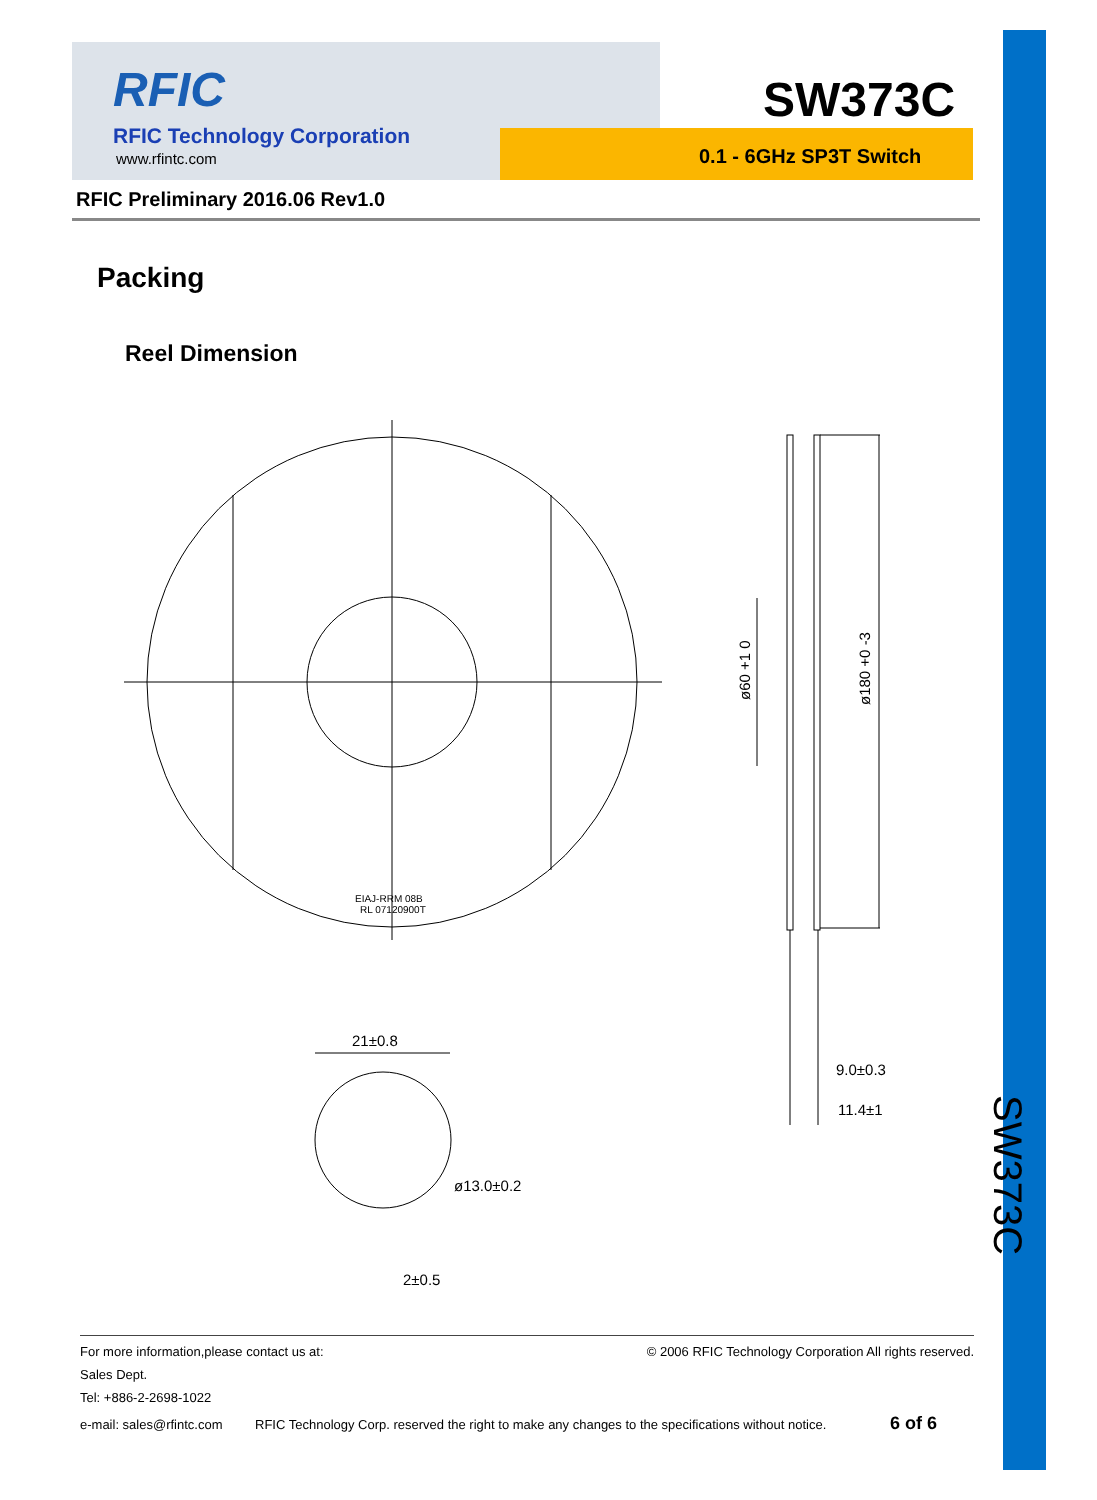RFIC
RFIC Technology Corporation
www.rfintc.com
SW373C
0.1 - 6GHz SP3T Switch
RFIC Preliminary 2016.06 Rev1.0
Packing
Reel Dimension
EIAJ-RRM 08B
RL 07120900T
ø60 +1 0
ø180 +0 -3
21±0.8
ø13.0±0.2
2±0.5
9.0±0.3
11.4±1
SW373C
© 2006 RFIC Technology Corporation All rights reserved.
For more information,please contact us at:
Sales Dept.
Tel: +886-2-2698-1022
e-mail: sales@rfintc.com RFIC Technology Corp. reserved the right to make any changes to the specifications without notice. 6 of 6